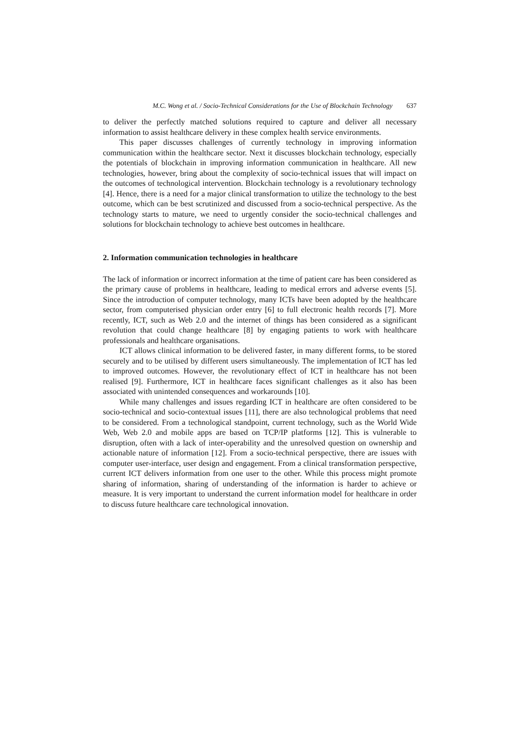M.C. Wong et al. / Socio-Technical Considerations for the Use of Blockchain Technology 637
to deliver the perfectly matched solutions required to capture and deliver all necessary information to assist healthcare delivery in these complex health service environments.
This paper discusses challenges of currently technology in improving information communication within the healthcare sector. Next it discusses blockchain technology, especially the potentials of blockchain in improving information communication in healthcare. All new technologies, however, bring about the complexity of socio-technical issues that will impact on the outcomes of technological intervention. Blockchain technology is a revolutionary technology [4]. Hence, there is a need for a major clinical transformation to utilize the technology to the best outcome, which can be best scrutinized and discussed from a socio-technical perspective. As the technology starts to mature, we need to urgently consider the socio-technical challenges and solutions for blockchain technology to achieve best outcomes in healthcare.
2. Information communication technologies in healthcare
The lack of information or incorrect information at the time of patient care has been considered as the primary cause of problems in healthcare, leading to medical errors and adverse events [5]. Since the introduction of computer technology, many ICTs have been adopted by the healthcare sector, from computerised physician order entry [6] to full electronic health records [7]. More recently, ICT, such as Web 2.0 and the internet of things has been considered as a significant revolution that could change healthcare [8] by engaging patients to work with healthcare professionals and healthcare organisations.
ICT allows clinical information to be delivered faster, in many different forms, to be stored securely and to be utilised by different users simultaneously. The implementation of ICT has led to improved outcomes. However, the revolutionary effect of ICT in healthcare has not been realised [9]. Furthermore, ICT in healthcare faces significant challenges as it also has been associated with unintended consequences and workarounds [10].
While many challenges and issues regarding ICT in healthcare are often considered to be socio-technical and socio-contextual issues [11], there are also technological problems that need to be considered. From a technological standpoint, current technology, such as the World Wide Web, Web 2.0 and mobile apps are based on TCP/IP platforms [12]. This is vulnerable to disruption, often with a lack of inter-operability and the unresolved question on ownership and actionable nature of information [12]. From a socio-technical perspective, there are issues with computer user-interface, user design and engagement. From a clinical transformation perspective, current ICT delivers information from one user to the other. While this process might promote sharing of information, sharing of understanding of the information is harder to achieve or measure. It is very important to understand the current information model for healthcare in order to discuss future healthcare care technological innovation.